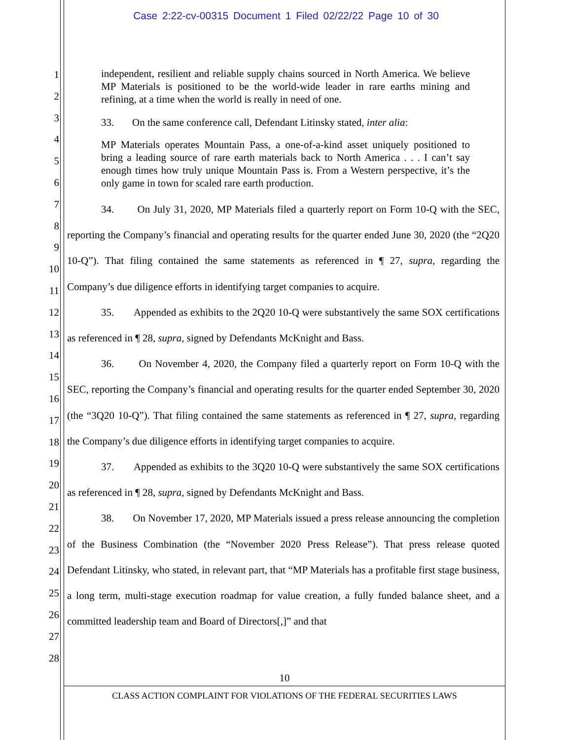Case 2:22-cv-00315 Document 1 Filed 02/22/22 Page 10 of 30
1
2
3
4
5
6
7
8
9
10
11
12
13
14
15
16
17
18
19
20
21
22
23
24
25
26
27
28
independent, resilient and reliable supply chains sourced in North America. We believe MP Materials is positioned to be the world-wide leader in rare earths mining and refining, at a time when the world is really in need of one.
33. On the same conference call, Defendant Litinsky stated, inter alia:
MP Materials operates Mountain Pass, a one-of-a-kind asset uniquely positioned to bring a leading source of rare earth materials back to North America . . . I can’t say enough times how truly unique Mountain Pass is. From a Western perspective, it’s the only game in town for scaled rare earth production.
34. On July 31, 2020, MP Materials filed a quarterly report on Form 10-Q with the SEC, reporting the Company’s financial and operating results for the quarter ended June 30, 2020 (the “2Q20 10-Q”). That filing contained the same statements as referenced in ¶ 27, supra, regarding the Company’s due diligence efforts in identifying target companies to acquire.
35. Appended as exhibits to the 2Q20 10-Q were substantively the same SOX certifications as referenced in ¶ 28, supra, signed by Defendants McKnight and Bass.
36. On November 4, 2020, the Company filed a quarterly report on Form 10-Q with the SEC, reporting the Company’s financial and operating results for the quarter ended September 30, 2020 (the “3Q20 10-Q”). That filing contained the same statements as referenced in ¶ 27, supra, regarding the Company’s due diligence efforts in identifying target companies to acquire.
37. Appended as exhibits to the 3Q20 10-Q were substantively the same SOX certifications as referenced in ¶ 28, supra, signed by Defendants McKnight and Bass.
38. On November 17, 2020, MP Materials issued a press release announcing the completion of the Business Combination (the “November 2020 Press Release”). That press release quoted Defendant Litinsky, who stated, in relevant part, that “MP Materials has a profitable first stage business, a long term, multi-stage execution roadmap for value creation, a fully funded balance sheet, and a committed leadership team and Board of Directors[,]” and that
10
CLASS ACTION COMPLAINT FOR VIOLATIONS OF THE FEDERAL SECURITIES LAWS